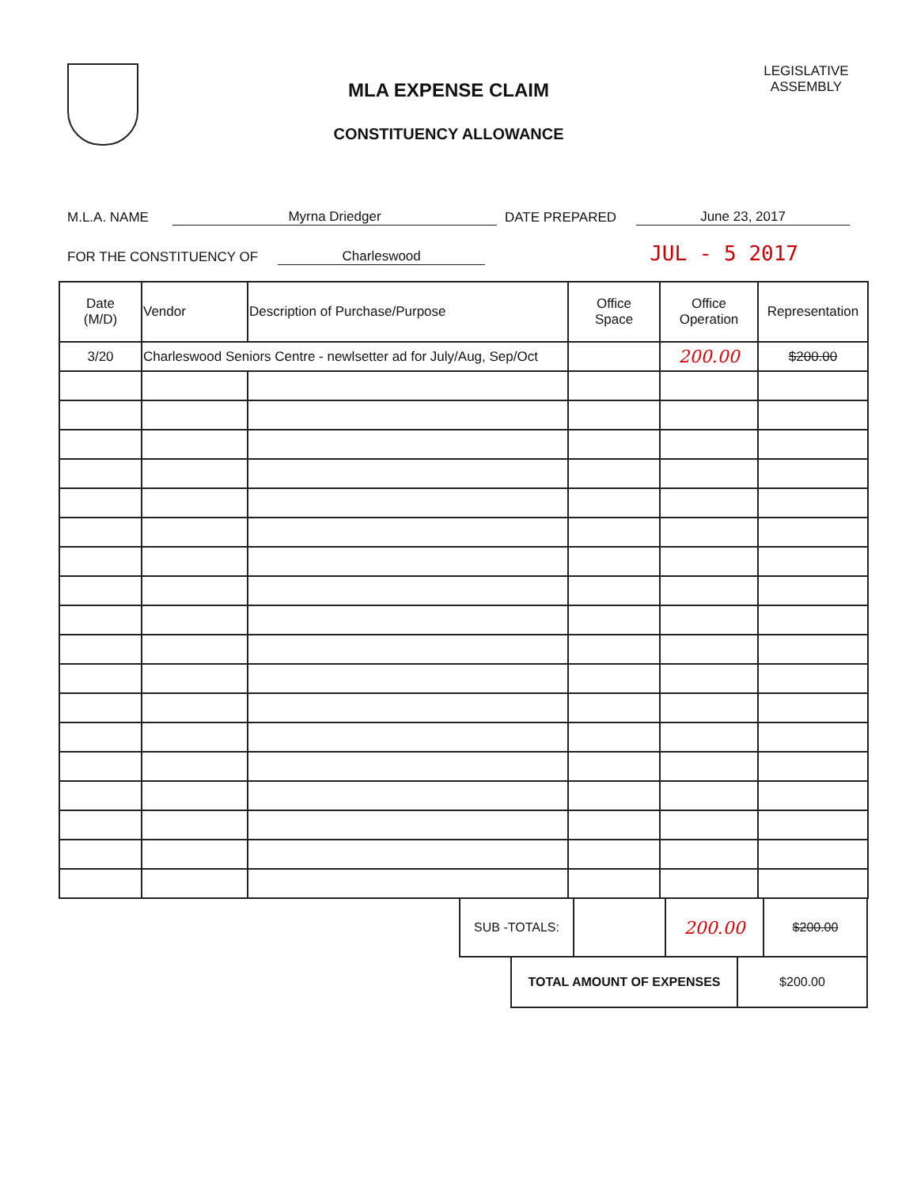MLA EXPENSE CLAIM
CONSTITUENCY ALLOWANCE
LEGISLATIVE ASSEMBLY
M.L.A. NAME Myrna Driedger DATE PREPARED June 23, 2017
FOR THE CONSTITUENCY OF Charleswood JUL - 5 2017
| Date (M/D) | Vendor | Description of Purchase/Purpose | Office Space | Office Operation | Representation |
| --- | --- | --- | --- | --- | --- |
| 3/20 | Charleswood Seniors Centre - newlsetter ad for July/Aug, Sep/Oct | | | 200.00 | $200.00 |
| SUB -TOTALS: | | 200.00 | $200.00 |
| TOTAL AMOUNT OF EXPENSES | $200.00 |